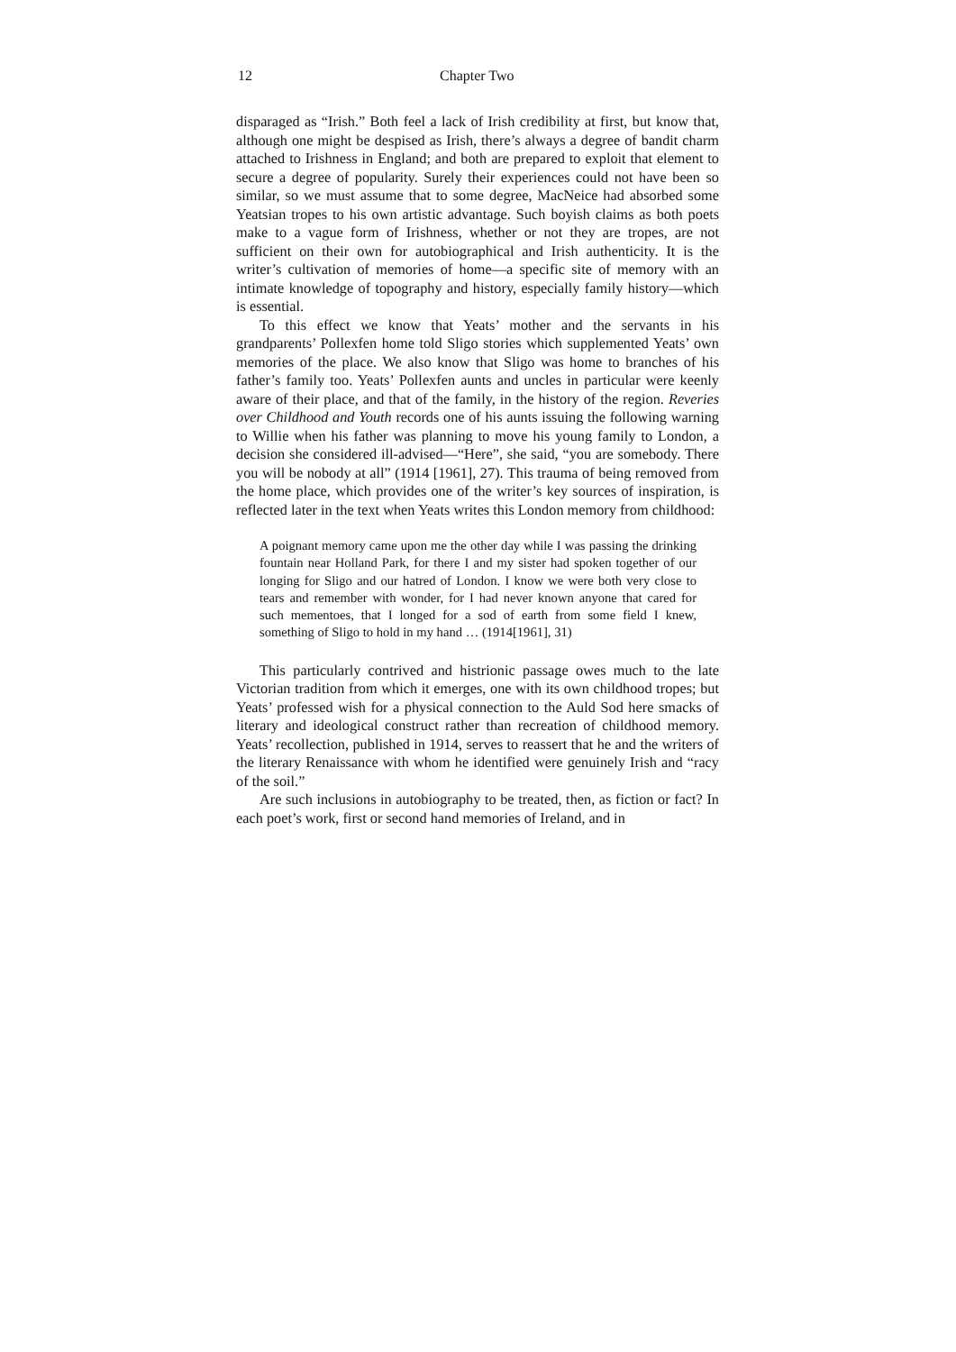12 Chapter Two
disparaged as “Irish.” Both feel a lack of Irish credibility at first, but know that, although one might be despised as Irish, there’s always a degree of bandit charm attached to Irishness in England; and both are prepared to exploit that element to secure a degree of popularity. Surely their experiences could not have been so similar, so we must assume that to some degree, MacNeice had absorbed some Yeatsian tropes to his own artistic advantage. Such boyish claims as both poets make to a vague form of Irishness, whether or not they are tropes, are not sufficient on their own for autobiographical and Irish authenticity. It is the writer’s cultivation of memories of home—a specific site of memory with an intimate knowledge of topography and history, especially family history—which is essential.
To this effect we know that Yeats’ mother and the servants in his grandparents’ Pollexfen home told Sligo stories which supplemented Yeats’ own memories of the place. We also know that Sligo was home to branches of his father’s family too. Yeats’ Pollexfen aunts and uncles in particular were keenly aware of their place, and that of the family, in the history of the region. Reveries over Childhood and Youth records one of his aunts issuing the following warning to Willie when his father was planning to move his young family to London, a decision she considered ill-advised—“Here”, she said, “you are somebody. There you will be nobody at all” (1914 [1961], 27). This trauma of being removed from the home place, which provides one of the writer’s key sources of inspiration, is reflected later in the text when Yeats writes this London memory from childhood:
A poignant memory came upon me the other day while I was passing the drinking fountain near Holland Park, for there I and my sister had spoken together of our longing for Sligo and our hatred of London. I know we were both very close to tears and remember with wonder, for I had never known anyone that cared for such mementoes, that I longed for a sod of earth from some field I knew, something of Sligo to hold in my hand … (1914[1961], 31)
This particularly contrived and histrionic passage owes much to the late Victorian tradition from which it emerges, one with its own childhood tropes; but Yeats’ professed wish for a physical connection to the Auld Sod here smacks of literary and ideological construct rather than recreation of childhood memory. Yeats’ recollection, published in 1914, serves to reassert that he and the writers of the literary Renaissance with whom he identified were genuinely Irish and “racy of the soil.”
Are such inclusions in autobiography to be treated, then, as fiction or fact? In each poet’s work, first or second hand memories of Ireland, and in